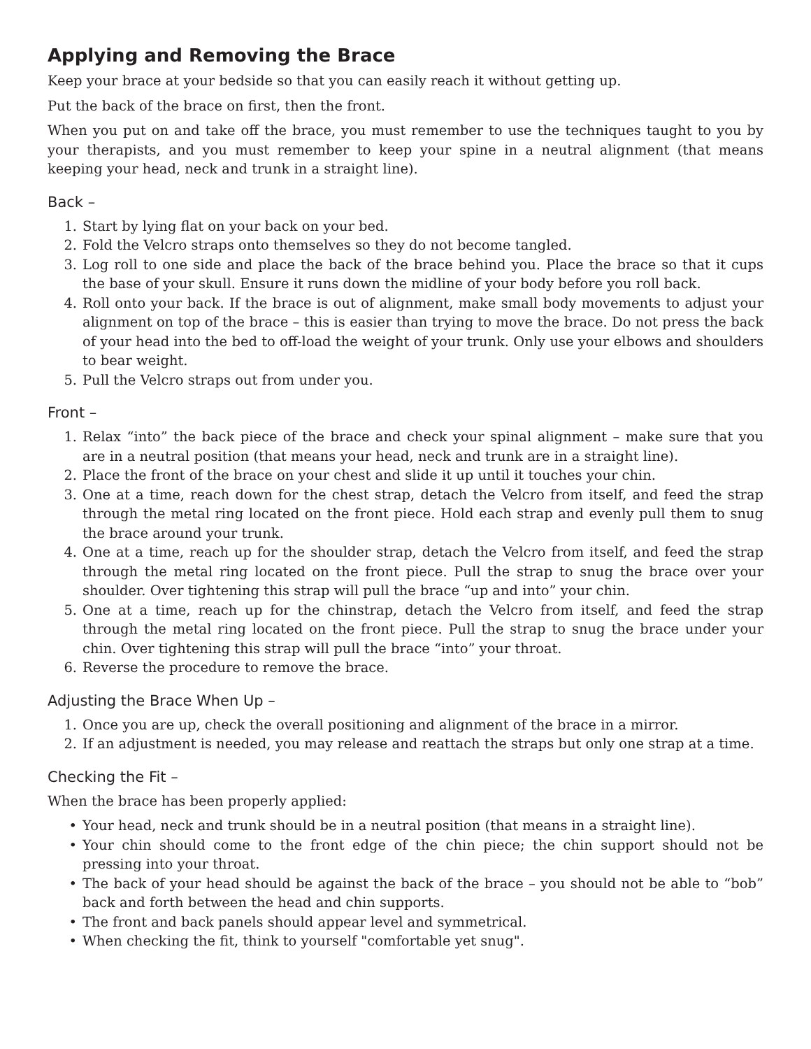Applying and Removing the Brace
Keep your brace at your bedside so that you can easily reach it without getting up.
Put the back of the brace on first, then the front.
When you put on and take off the brace, you must remember to use the techniques taught to you by your therapists, and you must remember to keep your spine in a neutral alignment (that means keeping your head, neck and trunk in a straight line).
Back –
1. Start by lying flat on your back on your bed.
2. Fold the Velcro straps onto themselves so they do not become tangled.
3. Log roll to one side and place the back of the brace behind you. Place the brace so that it cups the base of your skull. Ensure it runs down the midline of your body before you roll back.
4. Roll onto your back. If the brace is out of alignment, make small body movements to adjust your alignment on top of the brace – this is easier than trying to move the brace. Do not press the back of your head into the bed to off-load the weight of your trunk. Only use your elbows and shoulders to bear weight.
5. Pull the Velcro straps out from under you.
Front –
1. Relax “into” the back piece of the brace and check your spinal alignment – make sure that you are in a neutral position (that means your head, neck and trunk are in a straight line).
2. Place the front of the brace on your chest and slide it up until it touches your chin.
3. One at a time, reach down for the chest strap, detach the Velcro from itself, and feed the strap through the metal ring located on the front piece. Hold each strap and evenly pull them to snug the brace around your trunk.
4. One at a time, reach up for the shoulder strap, detach the Velcro from itself, and feed the strap through the metal ring located on the front piece. Pull the strap to snug the brace over your shoulder. Over tightening this strap will pull the brace “up and into” your chin.
5. One at a time, reach up for the chinstrap, detach the Velcro from itself, and feed the strap through the metal ring located on the front piece. Pull the strap to snug the brace under your chin. Over tightening this strap will pull the brace “into” your throat.
6. Reverse the procedure to remove the brace.
Adjusting the Brace When Up –
1. Once you are up, check the overall positioning and alignment of the brace in a mirror.
2. If an adjustment is needed, you may release and reattach the straps but only one strap at a time.
Checking the Fit –
When the brace has been properly applied:
• Your head, neck and trunk should be in a neutral position (that means in a straight line).
• Your chin should come to the front edge of the chin piece; the chin support should not be pressing into your throat.
• The back of your head should be against the back of the brace – you should not be able to “bob” back and forth between the head and chin supports.
• The front and back panels should appear level and symmetrical.
• When checking the fit, think to yourself "comfortable yet snug".